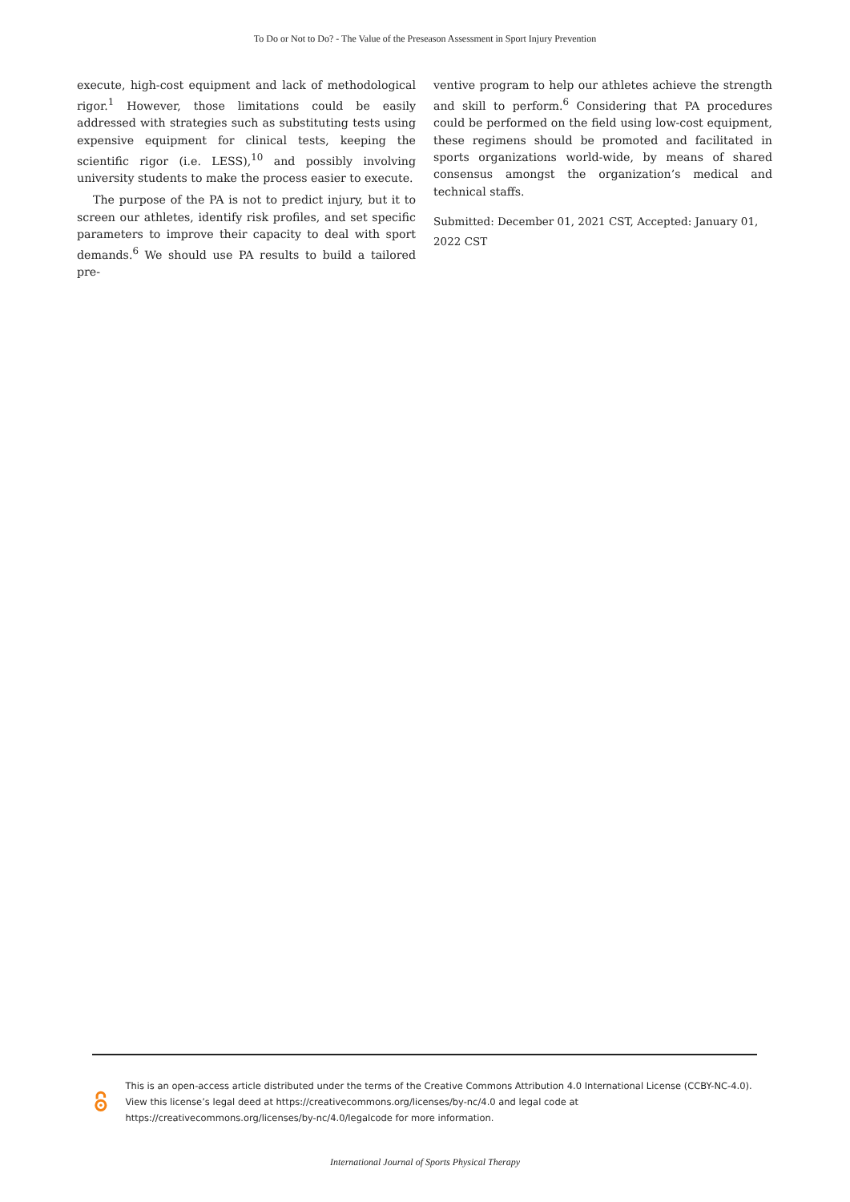To Do or Not to Do? - The Value of the Preseason Assessment in Sport Injury Prevention
execute, high-cost equipment and lack of methodological rigor.<sup>1</sup> However, those limitations could be easily addressed with strategies such as substituting tests using expensive equipment for clinical tests, keeping the scientific rigor (i.e. LESS),<sup>10</sup> and possibly involving university students to make the process easier to execute.
The purpose of the PA is not to predict injury, but it to screen our athletes, identify risk profiles, and set specific parameters to improve their capacity to deal with sport demands.<sup>6</sup> We should use PA results to build a tailored pre-
ventive program to help our athletes achieve the strength and skill to perform.<sup>6</sup> Considering that PA procedures could be performed on the field using low-cost equipment, these regimens should be promoted and facilitated in sports organizations world-wide, by means of shared consensus amongst the organization’s medical and technical staffs.
Submitted: December 01, 2021 CST, Accepted: January 01, 2022 CST
This is an open-access article distributed under the terms of the Creative Commons Attribution 4.0 International License (CCBY-NC-4.0). View this license’s legal deed at https://creativecommons.org/licenses/by-nc/4.0 and legal code at https://creativecommons.org/licenses/by-nc/4.0/legalcode for more information.
International Journal of Sports Physical Therapy